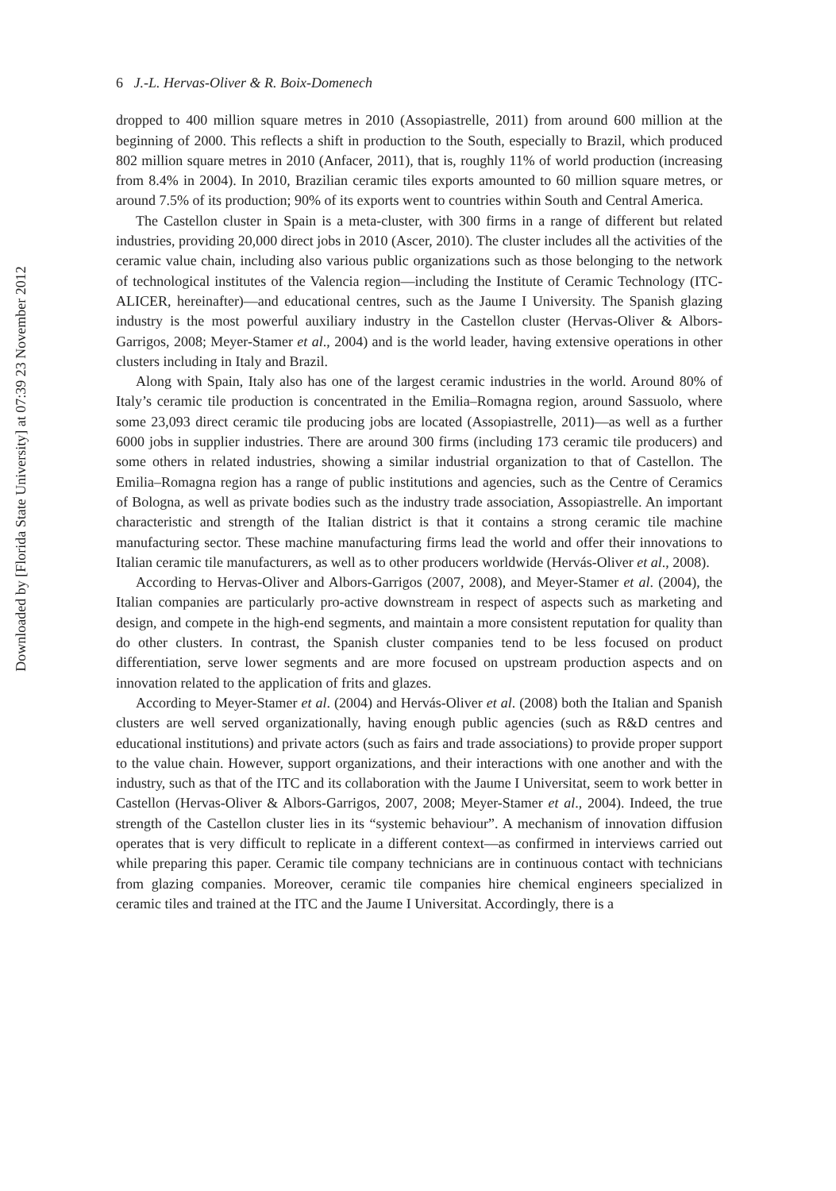6 J.-L. Hervas-Oliver & R. Boix-Domenech
dropped to 400 million square metres in 2010 (Assopiastrelle, 2011) from around 600 million at the beginning of 2000. This reflects a shift in production to the South, especially to Brazil, which produced 802 million square metres in 2010 (Anfacer, 2011), that is, roughly 11% of world production (increasing from 8.4% in 2004). In 2010, Brazilian ceramic tiles exports amounted to 60 million square metres, or around 7.5% of its production; 90% of its exports went to countries within South and Central America.
The Castellon cluster in Spain is a meta-cluster, with 300 firms in a range of different but related industries, providing 20,000 direct jobs in 2010 (Ascer, 2010). The cluster includes all the activities of the ceramic value chain, including also various public organizations such as those belonging to the network of technological institutes of the Valencia region—including the Institute of Ceramic Technology (ITC-ALICER, hereinafter)—and educational centres, such as the Jaume I University. The Spanish glazing industry is the most powerful auxiliary industry in the Castellon cluster (Hervas-Oliver & Albors-Garrigos, 2008; Meyer-Stamer et al., 2004) and is the world leader, having extensive operations in other clusters including in Italy and Brazil.
Along with Spain, Italy also has one of the largest ceramic industries in the world. Around 80% of Italy’s ceramic tile production is concentrated in the Emilia–Romagna region, around Sassuolo, where some 23,093 direct ceramic tile producing jobs are located (Assopiastrelle, 2011)—as well as a further 6000 jobs in supplier industries. There are around 300 firms (including 173 ceramic tile producers) and some others in related industries, showing a similar industrial organization to that of Castellon. The Emilia–Romagna region has a range of public institutions and agencies, such as the Centre of Ceramics of Bologna, as well as private bodies such as the industry trade association, Assopiastrelle. An important characteristic and strength of the Italian district is that it contains a strong ceramic tile machine manufacturing sector. These machine manufacturing firms lead the world and offer their innovations to Italian ceramic tile manufacturers, as well as to other producers worldwide (Hervás-Oliver et al., 2008).
According to Hervas-Oliver and Albors-Garrigos (2007, 2008), and Meyer-Stamer et al. (2004), the Italian companies are particularly pro-active downstream in respect of aspects such as marketing and design, and compete in the high-end segments, and maintain a more consistent reputation for quality than do other clusters. In contrast, the Spanish cluster companies tend to be less focused on product differentiation, serve lower segments and are more focused on upstream production aspects and on innovation related to the application of frits and glazes.
According to Meyer-Stamer et al. (2004) and Hervás-Oliver et al. (2008) both the Italian and Spanish clusters are well served organizationally, having enough public agencies (such as R&D centres and educational institutions) and private actors (such as fairs and trade associations) to provide proper support to the value chain. However, support organizations, and their interactions with one another and with the industry, such as that of the ITC and its collaboration with the Jaume I Universitat, seem to work better in Castellon (Hervas-Oliver & Albors-Garrigos, 2007, 2008; Meyer-Stamer et al., 2004). Indeed, the true strength of the Castellon cluster lies in its “systemic behaviour”. A mechanism of innovation diffusion operates that is very difficult to replicate in a different context—as confirmed in interviews carried out while preparing this paper. Ceramic tile company technicians are in continuous contact with technicians from glazing companies. Moreover, ceramic tile companies hire chemical engineers specialized in ceramic tiles and trained at the ITC and the Jaume I Universitat. Accordingly, there is a
Downloaded by [Florida State University] at 07:39 23 November 2012